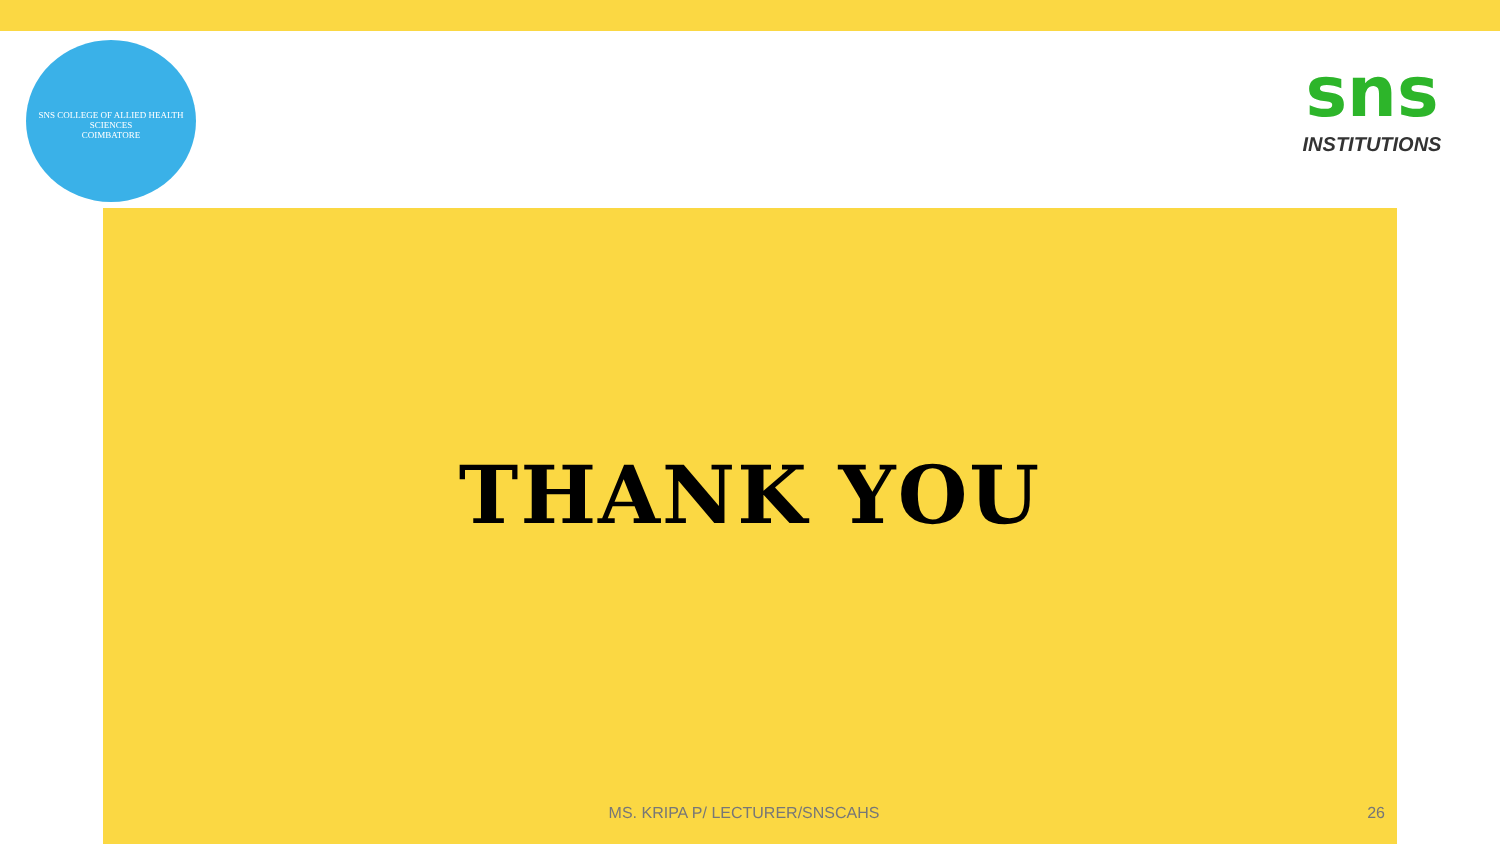SNS COLLEGE OF ALLIED HEALTH SCIENCES
COIMBATORE
sns
INSTITUTIONS
THANK YOU
MS. KRIPA P/ LECTURER/SNSCAHS 26